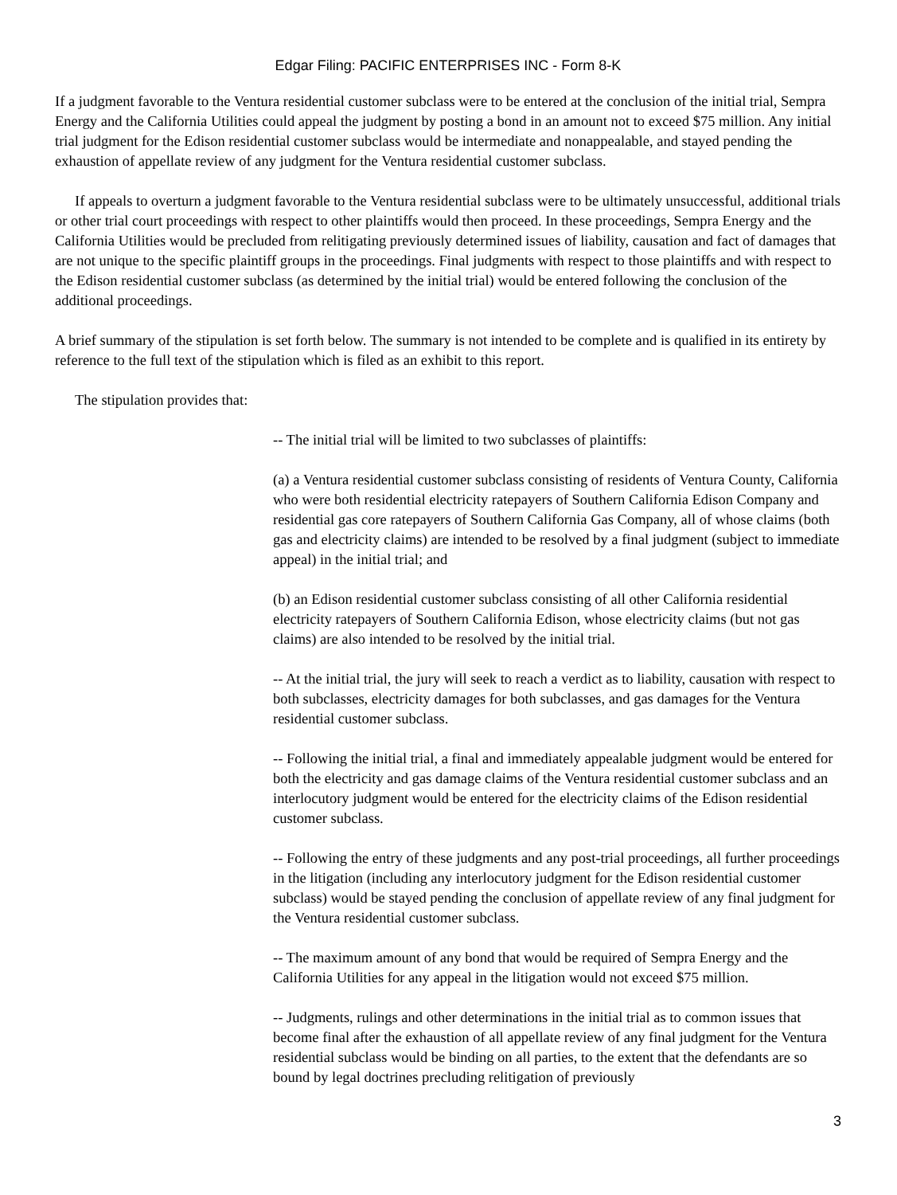Edgar Filing: PACIFIC ENTERPRISES INC - Form 8-K
If a judgment favorable to the Ventura residential customer subclass were to be entered at the conclusion of the initial trial, Sempra Energy and the California Utilities could appeal the judgment by posting a bond in an amount not to exceed $75 million. Any initial trial judgment for the Edison residential customer subclass would be intermediate and nonappealable, and stayed pending the exhaustion of appellate review of any judgment for the Ventura residential customer subclass.
If appeals to overturn a judgment favorable to the Ventura residential subclass were to be ultimately unsuccessful, additional trials or other trial court proceedings with respect to other plaintiffs would then proceed. In these proceedings, Sempra Energy and the California Utilities would be precluded from relitigating previously determined issues of liability, causation and fact of damages that are not unique to the specific plaintiff groups in the proceedings. Final judgments with respect to those plaintiffs and with respect to the Edison residential customer subclass (as determined by the initial trial) would be entered following the conclusion of the additional proceedings.
A brief summary of the stipulation is set forth below. The summary is not intended to be complete and is qualified in its entirety by reference to the full text of the stipulation which is filed as an exhibit to this report.
The stipulation provides that:
-- The initial trial will be limited to two subclasses of plaintiffs:
(a) a Ventura residential customer subclass consisting of residents of Ventura County, California who were both residential electricity ratepayers of Southern California Edison Company and residential gas core ratepayers of Southern California Gas Company, all of whose claims (both gas and electricity claims) are intended to be resolved by a final judgment (subject to immediate appeal) in the initial trial; and
(b) an Edison residential customer subclass consisting of all other California residential electricity ratepayers of Southern California Edison, whose electricity claims (but not gas claims) are also intended to be resolved by the initial trial.
-- At the initial trial, the jury will seek to reach a verdict as to liability, causation with respect to both subclasses, electricity damages for both subclasses, and gas damages for the Ventura residential customer subclass.
-- Following the initial trial, a final and immediately appealable judgment would be entered for both the electricity and gas damage claims of the Ventura residential customer subclass and an interlocutory judgment would be entered for the electricity claims of the Edison residential customer subclass.
-- Following the entry of these judgments and any post-trial proceedings, all further proceedings in the litigation (including any interlocutory judgment for the Edison residential customer subclass) would be stayed pending the conclusion of appellate review of any final judgment for the Ventura residential customer subclass.
-- The maximum amount of any bond that would be required of Sempra Energy and the California Utilities for any appeal in the litigation would not exceed $75 million.
-- Judgments, rulings and other determinations in the initial trial as to common issues that become final after the exhaustion of all appellate review of any final judgment for the Ventura residential subclass would be binding on all parties, to the extent that the defendants are so bound by legal doctrines precluding relitigation of previously
3